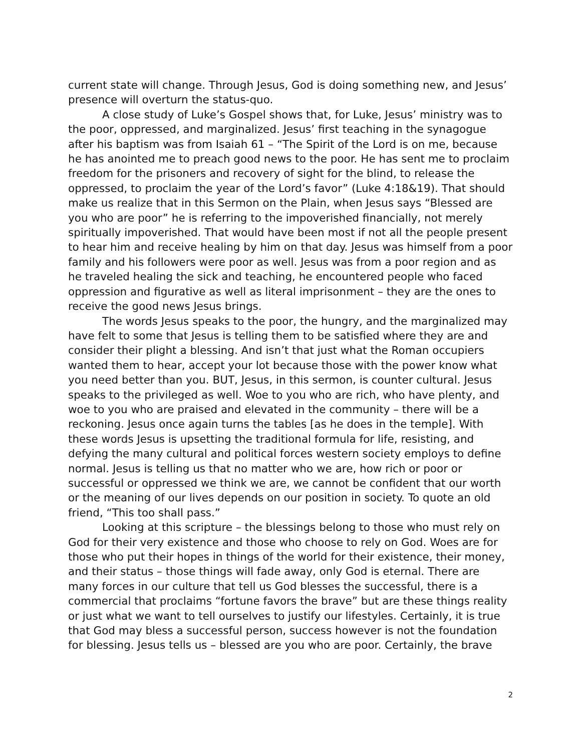current state will change. Through Jesus, God is doing something new, and Jesus’ presence will overturn the status-quo.
A close study of Luke’s Gospel shows that, for Luke, Jesus’ ministry was to the poor, oppressed, and marginalized. Jesus’ first teaching in the synagogue after his baptism was from Isaiah 61 – “The Spirit of the Lord is on me, because he has anointed me to preach good news to the poor. He has sent me to proclaim freedom for the prisoners and recovery of sight for the blind, to release the oppressed, to proclaim the year of the Lord’s favor” (Luke 4:18&19). That should make us realize that in this Sermon on the Plain, when Jesus says “Blessed are you who are poor” he is referring to the impoverished financially, not merely spiritually impoverished. That would have been most if not all the people present to hear him and receive healing by him on that day. Jesus was himself from a poor family and his followers were poor as well. Jesus was from a poor region and as he traveled healing the sick and teaching, he encountered people who faced oppression and figurative as well as literal imprisonment – they are the ones to receive the good news Jesus brings.
The words Jesus speaks to the poor, the hungry, and the marginalized may have felt to some that Jesus is telling them to be satisfied where they are and consider their plight a blessing. And isn’t that just what the Roman occupiers wanted them to hear, accept your lot because those with the power know what you need better than you. BUT, Jesus, in this sermon, is counter cultural. Jesus speaks to the privileged as well. Woe to you who are rich, who have plenty, and woe to you who are praised and elevated in the community – there will be a reckoning. Jesus once again turns the tables [as he does in the temple]. With these words Jesus is upsetting the traditional formula for life, resisting, and defying the many cultural and political forces western society employs to define normal. Jesus is telling us that no matter who we are, how rich or poor or successful or oppressed we think we are, we cannot be confident that our worth or the meaning of our lives depends on our position in society. To quote an old friend, “This too shall pass.”
Looking at this scripture – the blessings belong to those who must rely on God for their very existence and those who choose to rely on God. Woes are for those who put their hopes in things of the world for their existence, their money, and their status – those things will fade away, only God is eternal. There are many forces in our culture that tell us God blesses the successful, there is a commercial that proclaims “fortune favors the brave” but are these things reality or just what we want to tell ourselves to justify our lifestyles. Certainly, it is true that God may bless a successful person, success however is not the foundation for blessing. Jesus tells us – blessed are you who are poor. Certainly, the brave
2